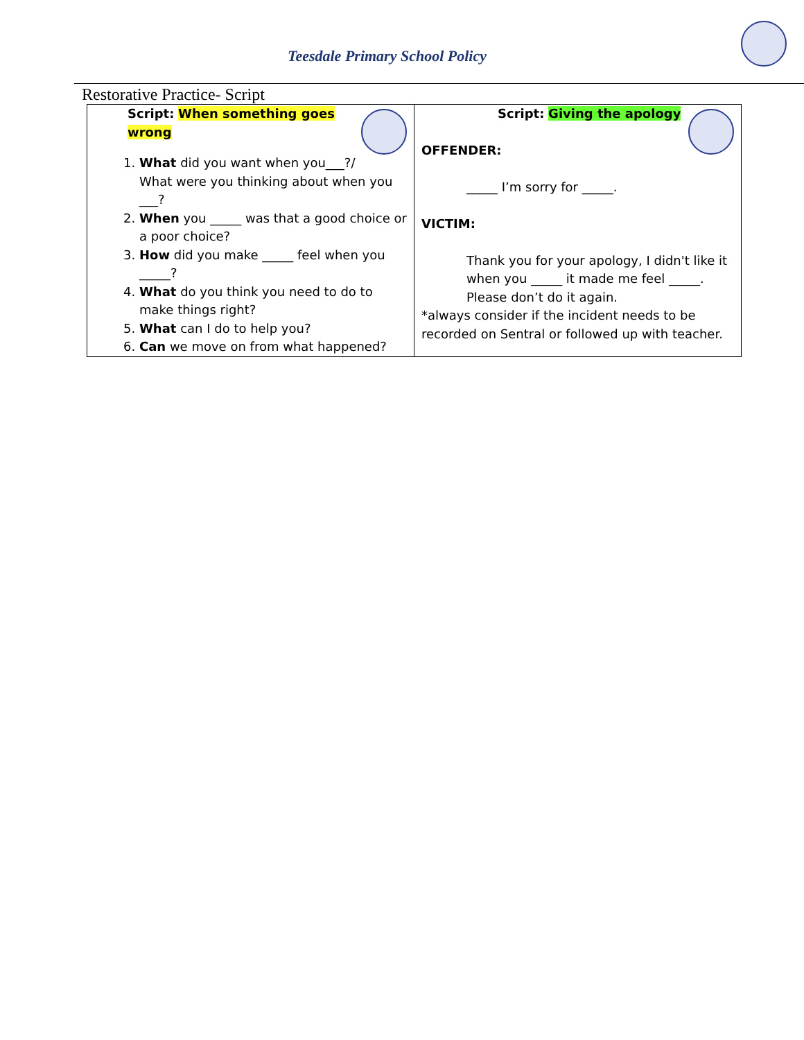Teesdale Primary School Policy
Restorative Practice- Script
| Script: When something goes wrong 1. What did you want when you___?/ What were you thinking about when you ___? 2. When you _____ was that a good choice or a poor choice? 3. How did you make _____ feel when you _____? 4. What do you think you need to do to make things right? 5. What can I do to help you? 6. Can we move on from what happened? | Script: Giving the apology OFFENDER: _____ I’m sorry for _____. VICTIM: Thank you for your apology, I didn't like it when you _____ it made me feel _____. Please don’t do it again. *always consider if the incident needs to be recorded on Sentral or followed up with teacher. |